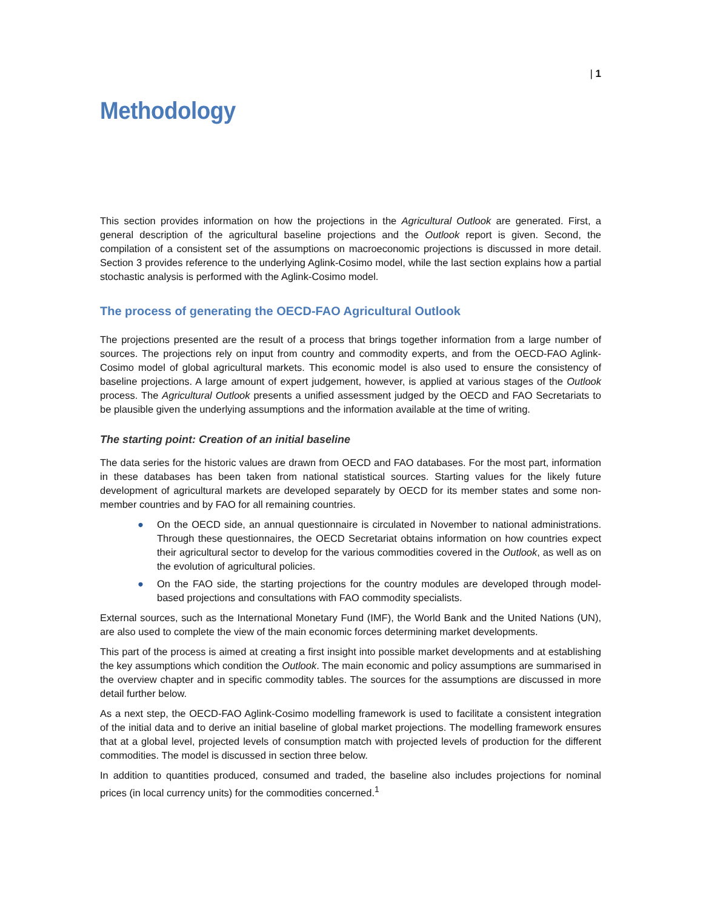| 1
Methodology
This section provides information on how the projections in the Agricultural Outlook are generated. First, a general description of the agricultural baseline projections and the Outlook report is given. Second, the compilation of a consistent set of the assumptions on macroeconomic projections is discussed in more detail. Section 3 provides reference to the underlying Aglink-Cosimo model, while the last section explains how a partial stochastic analysis is performed with the Aglink-Cosimo model.
The process of generating the OECD-FAO Agricultural Outlook
The projections presented are the result of a process that brings together information from a large number of sources. The projections rely on input from country and commodity experts, and from the OECD-FAO Aglink-Cosimo model of global agricultural markets. This economic model is also used to ensure the consistency of baseline projections. A large amount of expert judgement, however, is applied at various stages of the Outlook process. The Agricultural Outlook presents a unified assessment judged by the OECD and FAO Secretariats to be plausible given the underlying assumptions and the information available at the time of writing.
The starting point: Creation of an initial baseline
The data series for the historic values are drawn from OECD and FAO databases. For the most part, information in these databases has been taken from national statistical sources. Starting values for the likely future development of agricultural markets are developed separately by OECD for its member states and some non-member countries and by FAO for all remaining countries.
● On the OECD side, an annual questionnaire is circulated in November to national administrations. Through these questionnaires, the OECD Secretariat obtains information on how countries expect their agricultural sector to develop for the various commodities covered in the Outlook, as well as on the evolution of agricultural policies.
● On the FAO side, the starting projections for the country modules are developed through model-based projections and consultations with FAO commodity specialists.
External sources, such as the International Monetary Fund (IMF), the World Bank and the United Nations (UN), are also used to complete the view of the main economic forces determining market developments.
This part of the process is aimed at creating a first insight into possible market developments and at establishing the key assumptions which condition the Outlook. The main economic and policy assumptions are summarised in the overview chapter and in specific commodity tables. The sources for the assumptions are discussed in more detail further below.
As a next step, the OECD-FAO Aglink-Cosimo modelling framework is used to facilitate a consistent integration of the initial data and to derive an initial baseline of global market projections. The modelling framework ensures that at a global level, projected levels of consumption match with projected levels of production for the different commodities. The model is discussed in section three below.
In addition to quantities produced, consumed and traded, the baseline also includes projections for nominal prices (in local currency units) for the commodities concerned.<sup>1</sup>